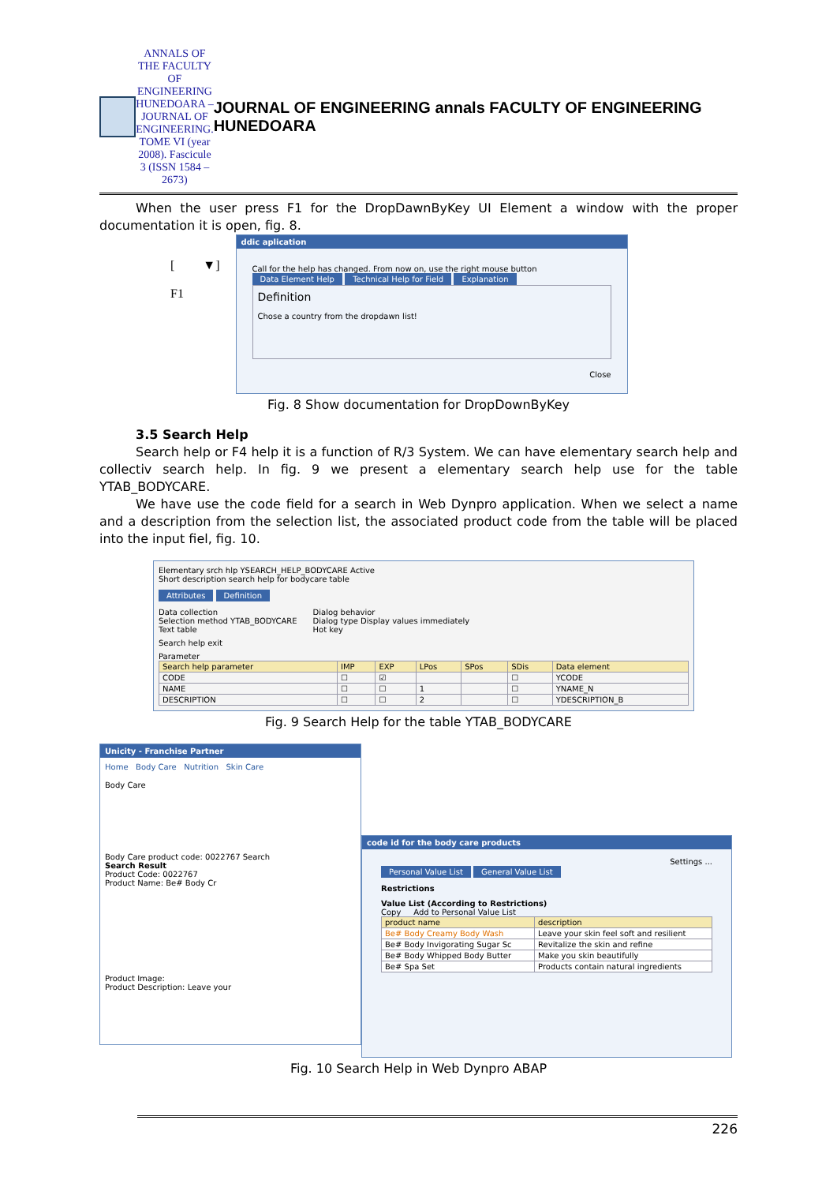ANNALS OF THE FACULTY OF ENGINEERING HUNEDOARA – JOURNAL OF ENGINEERING. TOME VI (year 2008). Fascicule 3 (ISSN 1584 – 2673)
JOURNAL OF ENGINEERING annals FACULTY OF ENGINEERING HUNEDOARA
When the user press F1 for the DropDawnByKey UI Element a window with the proper documentation it is open, fig. 8.
[ ▼]
F1
ddic aplication
Call for the help has changed. From now on, use the right mouse button
Data Element Help Technical Help for Field Explanation
Definition
Chose a country from the dropdawn list!
Close
Fig. 8 Show documentation for DropDownByKey
3.5 Search Help
Search help or F4 help it is a function of R/3 System. We can have elementary search help and collectiv search help. In fig. 9 we present a elementary search help use for the table YTAB_BODYCARE.
We have use the code field for a search in Web Dynpro application. When we select a name and a description from the selection list, the associated product code from the table will be placed into the input fiel, fig. 10.
Elementary srch hlp YSEARCH_HELP_BODYCARE Active
Short description search help for bodycare table
Attributes Definition
Data collection
Selection method YTAB_BODYCARE
Text table
Dialog behavior
Dialog type Display values immediately
Hot key
Search help exit
Parameter
| Search help parameter | IMP | EXP | LPos | SPos | SDis | Data element |
| --- | --- | --- | --- | --- | --- | --- |
| CODE | ☐ | ☑ | | | ☐ | YCODE |
| NAME | ☐ | ☐ | 1 | | ☐ | YNAME_N |
| DESCRIPTION | ☐ | ☐ | 2 | | ☐ | YDESCRIPTION_B |
Fig. 9 Search Help for the table YTAB_BODYCARE
Unicity - Franchise Partner
Home Body Care Nutrition Skin Care
Body Care
Body Care product code: 0022767 Search
Search Result
Product Code: 0022767
Product Name: Be# Body Cr
Product Image:
Product Description: Leave your
code id for the body care products
Settings ...
Personal Value List General Value List
Restrictions
Value List (According to Restrictions)
Copy Add to Personal Value List
| product name | description |
| --- | --- |
| Be# Body Creamy Body Wash | Leave your skin feel soft and resilient |
| Be# Body Invigorating Sugar Sc | Revitalize the skin and refine |
| Be# Body Whipped Body Butter | Make you skin beautifully |
| Be# Spa Set | Products contain natural ingredients |
Fig. 10 Search Help in Web Dynpro ABAP
226